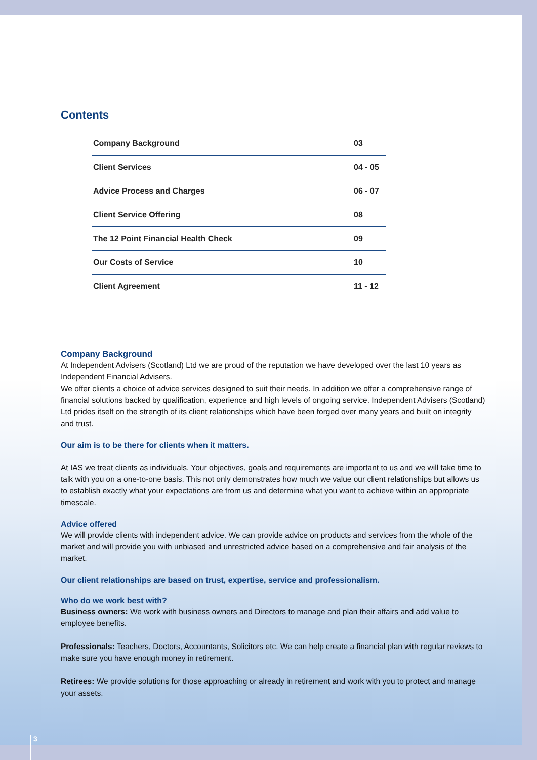Contents
| Company Background | 03 |
| Client Services | 04 - 05 |
| Advice Process and Charges | 06 - 07 |
| Client Service Offering | 08 |
| The 12 Point Financial Health Check | 09 |
| Our Costs of Service | 10 |
| Client Agreement | 11 - 12 |
Company Background
At Independent Advisers (Scotland) Ltd we are proud of the reputation we have developed over the last 10 years as Independent Financial Advisers.
We offer clients a choice of advice services designed to suit their needs. In addition we offer a comprehensive range of financial solutions backed by qualification, experience and high levels of ongoing service. Independent Advisers (Scotland) Ltd prides itself on the strength of its client relationships which have been forged over many years and built on integrity and trust.
Our aim is to be there for clients when it matters.
At IAS we treat clients as individuals. Your objectives, goals and requirements are important to us and we will take time to talk with you on a one-to-one basis. This not only demonstrates how much we value our client relationships but allows us to establish exactly what your expectations are from us and determine what you want to achieve within an appropriate timescale.
Advice offered
We will provide clients with independent advice. We can provide advice on products and services from the whole of the market and will provide you with unbiased and unrestricted advice based on a comprehensive and fair analysis of the market.
Our client relationships are based on trust, expertise, service and professionalism.
Who do we work best with?
Business owners: We work with business owners and Directors to manage and plan their affairs and add value to employee benefits.
Professionals: Teachers, Doctors, Accountants, Solicitors etc. We can help create a financial plan with regular reviews to make sure you have enough money in retirement.
Retirees: We provide solutions for those approaching or already in retirement and work with you to protect and manage your assets.
3